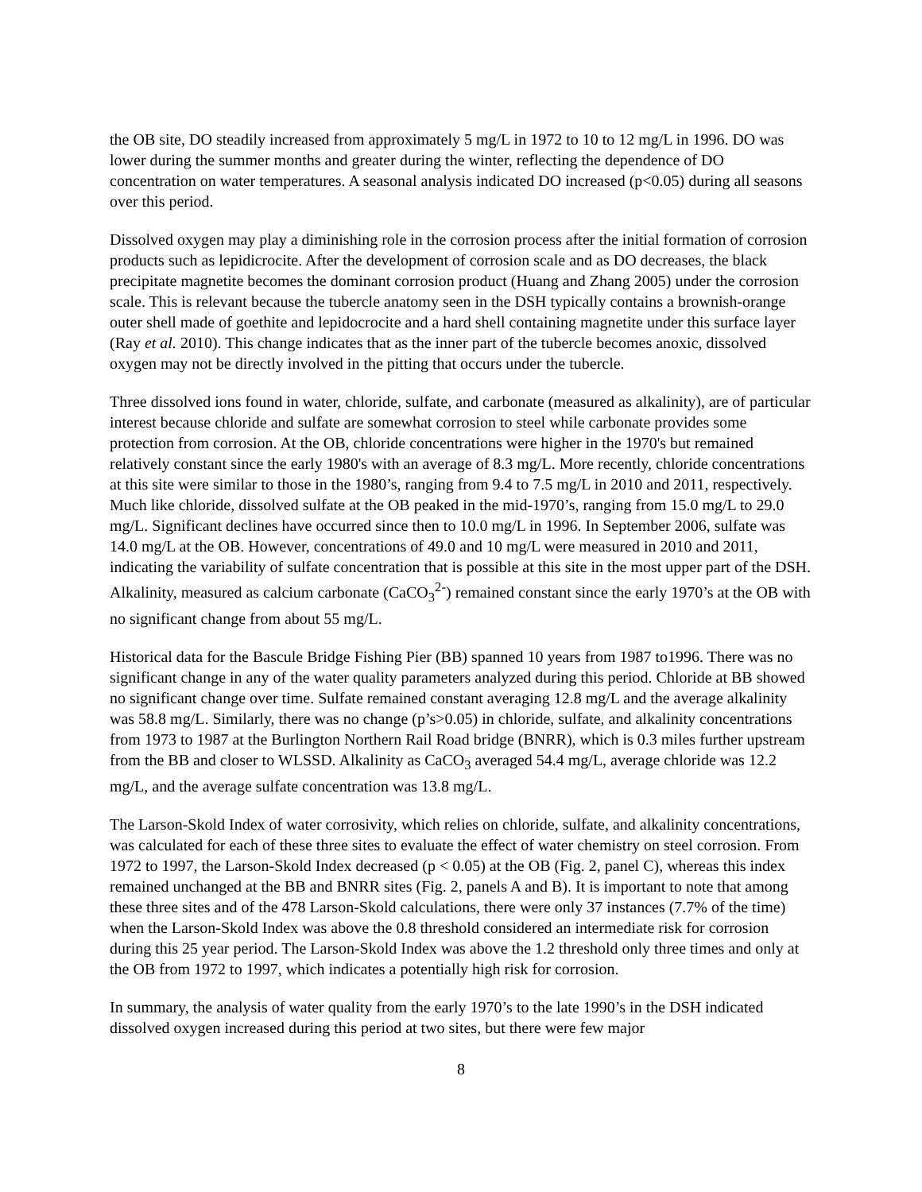the OB site, DO steadily increased from approximately 5 mg/L in 1972 to 10 to 12 mg/L in 1996. DO was lower during the summer months and greater during the winter, reflecting the dependence of DO concentration on water temperatures. A seasonal analysis indicated DO increased (p<0.05) during all seasons over this period.
Dissolved oxygen may play a diminishing role in the corrosion process after the initial formation of corrosion products such as lepidicrocite. After the development of corrosion scale and as DO decreases, the black precipitate magnetite becomes the dominant corrosion product (Huang and Zhang 2005) under the corrosion scale. This is relevant because the tubercle anatomy seen in the DSH typically contains a brownish-orange outer shell made of goethite and lepidocrocite and a hard shell containing magnetite under this surface layer (Ray et al. 2010). This change indicates that as the inner part of the tubercle becomes anoxic, dissolved oxygen may not be directly involved in the pitting that occurs under the tubercle.
Three dissolved ions found in water, chloride, sulfate, and carbonate (measured as alkalinity), are of particular interest because chloride and sulfate are somewhat corrosion to steel while carbonate provides some protection from corrosion. At the OB, chloride concentrations were higher in the 1970's but remained relatively constant since the early 1980's with an average of 8.3 mg/L. More recently, chloride concentrations at this site were similar to those in the 1980’s, ranging from 9.4 to 7.5 mg/L in 2010 and 2011, respectively. Much like chloride, dissolved sulfate at the OB peaked in the mid-1970’s, ranging from 15.0 mg/L to 29.0 mg/L. Significant declines have occurred since then to 10.0 mg/L in 1996. In September 2006, sulfate was 14.0 mg/L at the OB. However, concentrations of 49.0 and 10 mg/L were measured in 2010 and 2011, indicating the variability of sulfate concentration that is possible at this site in the most upper part of the DSH. Alkalinity, measured as calcium carbonate (CaCO<sub>3</sub><sup>2-</sup>) remained constant since the early 1970’s at the OB with no significant change from about 55 mg/L.
Historical data for the Bascule Bridge Fishing Pier (BB) spanned 10 years from 1987 to1996. There was no significant change in any of the water quality parameters analyzed during this period. Chloride at BB showed no significant change over time. Sulfate remained constant averaging 12.8 mg/L and the average alkalinity was 58.8 mg/L. Similarly, there was no change (p’s>0.05) in chloride, sulfate, and alkalinity concentrations from 1973 to 1987 at the Burlington Northern Rail Road bridge (BNRR), which is 0.3 miles further upstream from the BB and closer to WLSSD. Alkalinity as CaCO<sub>3</sub> averaged 54.4 mg/L, average chloride was 12.2 mg/L, and the average sulfate concentration was 13.8 mg/L.
The Larson-Skold Index of water corrosivity, which relies on chloride, sulfate, and alkalinity concentrations, was calculated for each of these three sites to evaluate the effect of water chemistry on steel corrosion. From 1972 to 1997, the Larson-Skold Index decreased (p < 0.05) at the OB (Fig. 2, panel C), whereas this index remained unchanged at the BB and BNRR sites (Fig. 2, panels A and B). It is important to note that among these three sites and of the 478 Larson-Skold calculations, there were only 37 instances (7.7% of the time) when the Larson-Skold Index was above the 0.8 threshold considered an intermediate risk for corrosion during this 25 year period. The Larson-Skold Index was above the 1.2 threshold only three times and only at the OB from 1972 to 1997, which indicates a potentially high risk for corrosion.
In summary, the analysis of water quality from the early 1970’s to the late 1990’s in the DSH indicated dissolved oxygen increased during this period at two sites, but there were few major
8